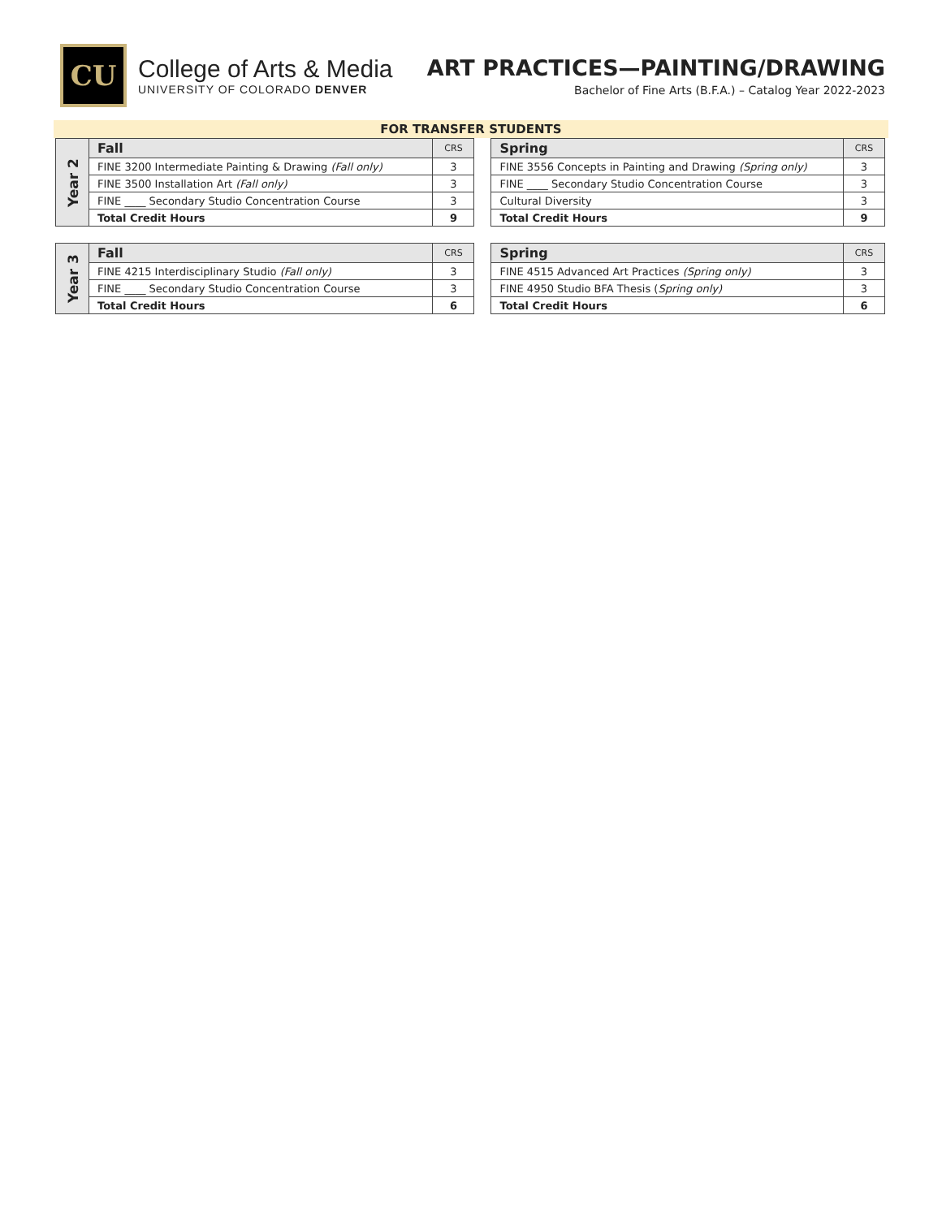CU
College of Arts & Media
UNIVERSITY OF COLORADO DENVER
ART PRACTICES—PAINTING/DRAWING
Bachelor of Fine Arts (B.F.A.) – Catalog Year 2022-2023
FOR TRANSFER STUDENTS
| Year 2 | Fall | CRS |
| | FINE 3200 Intermediate Painting & Drawing (Fall only) | 3 |
| | FINE 3500 Installation Art (Fall only) | 3 |
| | FINE ____ Secondary Studio Concentration Course | 3 |
| | Total Credit Hours | 9 |
| Spring | CRS |
| --- | --- |
| FINE 3556 Concepts in Painting and Drawing (Spring only) | 3 |
| FINE ____ Secondary Studio Concentration Course | 3 |
| Cultural Diversity | 3 |
| Total Credit Hours | 9 |
| Year 3 | Fall | CRS |
| | FINE 4215 Interdisciplinary Studio (Fall only) | 3 |
| | FINE ____ Secondary Studio Concentration Course | 3 |
| | Total Credit Hours | 6 |
| Spring | CRS |
| --- | --- |
| FINE 4515 Advanced Art Practices (Spring only) | 3 |
| FINE 4950 Studio BFA Thesis ( Spring only) | 3 |
| Total Credit Hours | 6 |